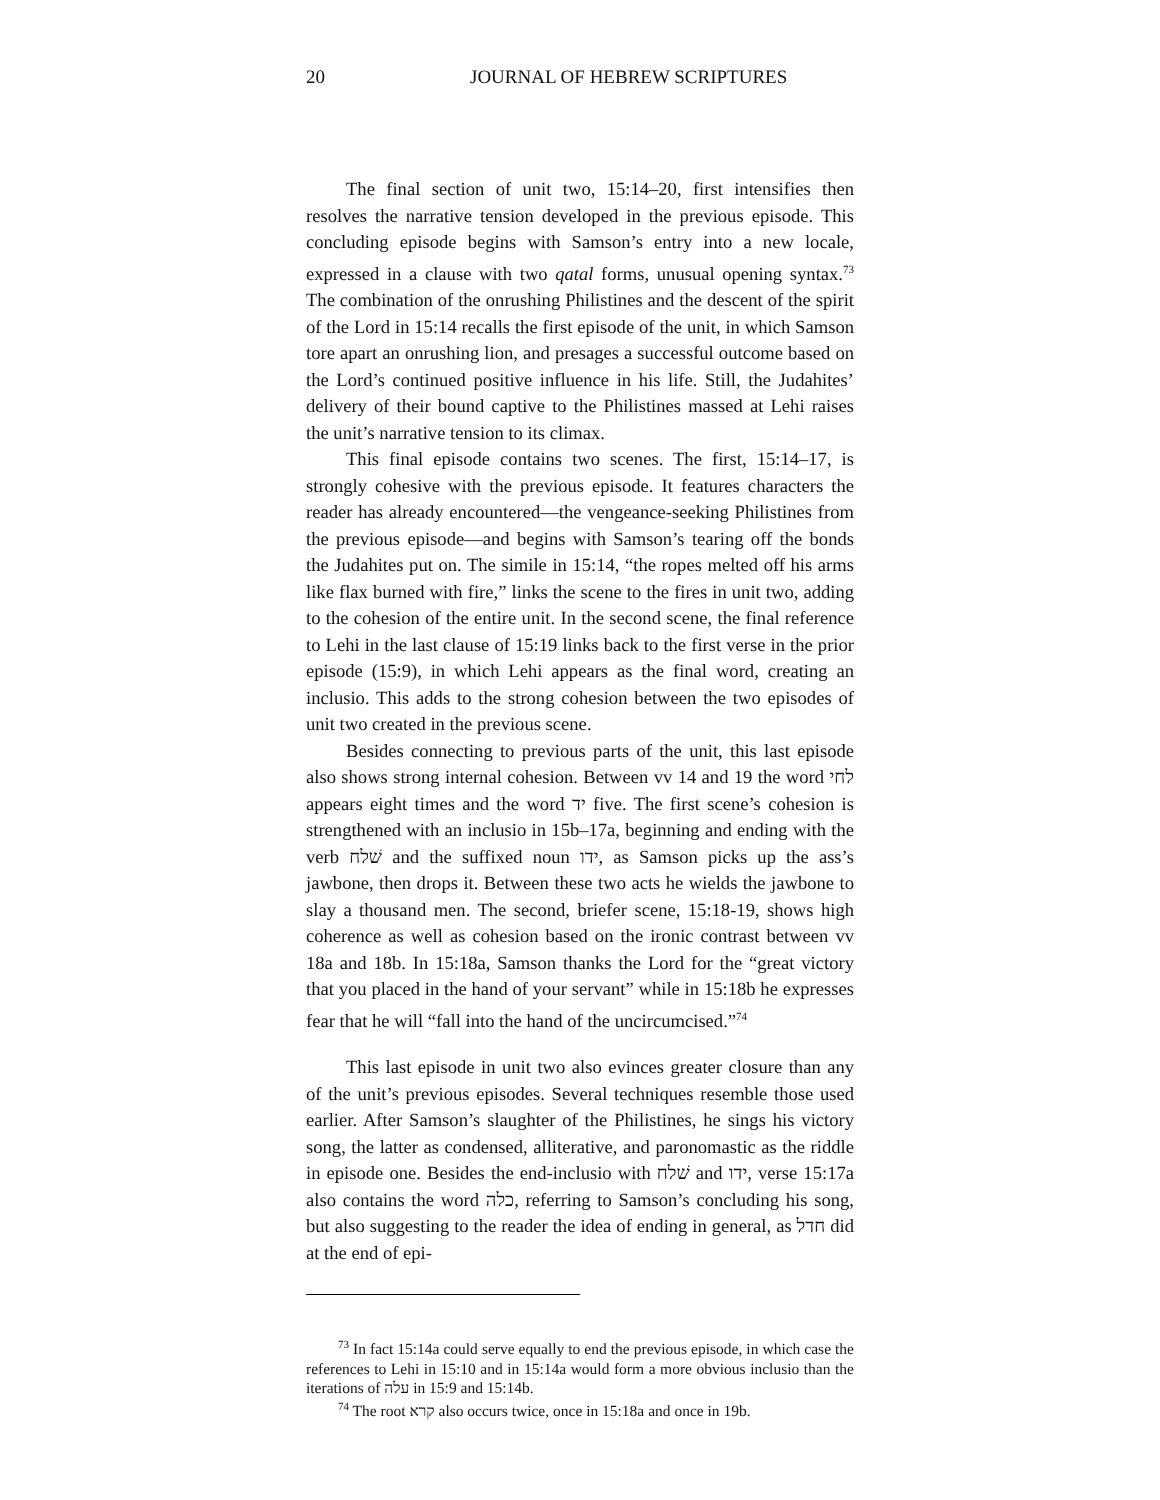20 JOURNAL OF HEBREW SCRIPTURES
The final section of unit two, 15:14–20, first intensifies then resolves the narrative tension developed in the previous episode. This concluding episode begins with Samson’s entry into a new locale, expressed in a clause with two qatal forms, unusual opening syntax.<sup>73</sup> The combination of the onrushing Philistines and the descent of the spirit of the Lord in 15:14 recalls the first episode of the unit, in which Samson tore apart an onrushing lion, and presages a successful outcome based on the Lord’s continued positive influence in his life. Still, the Judahites’ delivery of their bound captive to the Philistines massed at Lehi raises the unit’s narrative tension to its climax.
This final episode contains two scenes. The first, 15:14–17, is strongly cohesive with the previous episode. It features characters the reader has already encountered—the vengeance-seeking Philistines from the previous episode—and begins with Samson’s tearing off the bonds the Judahites put on. The simile in 15:14, “the ropes melted off his arms like flax burned with fire,” links the scene to the fires in unit two, adding to the cohesion of the entire unit. In the second scene, the final reference to Lehi in the last clause of 15:19 links back to the first verse in the prior episode (15:9), in which Lehi appears as the final word, creating an inclusio. This adds to the strong cohesion between the two episodes of unit two created in the previous scene.
Besides connecting to previous parts of the unit, this last episode also shows strong internal cohesion. Between vv 14 and 19 the word לחי appears eight times and the word יד five. The first scene’s cohesion is strengthened with an inclusio in 15b–17a, beginning and ending with the verb שׁלח and the suffixed noun ידו, as Samson picks up the ass’s jawbone, then drops it. Between these two acts he wields the jawbone to slay a thousand men. The second, briefer scene, 15:18-19, shows high coherence as well as cohesion based on the ironic contrast between vv 18a and 18b. In 15:18a, Samson thanks the Lord for the “great victory that you placed in the hand of your servant” while in 15:18b he expresses fear that he will “fall into the hand of the uncircumcised.”<sup>74</sup>
This last episode in unit two also evinces greater closure than any of the unit’s previous episodes. Several techniques resemble those used earlier. After Samson’s slaughter of the Philistines, he sings his victory song, the latter as condensed, alliterative, and paronomastic as the riddle in episode one. Besides the end-inclusio with שׁלח and ידו, verse 15:17a also contains the word כלה, referring to Samson’s concluding his song, but also suggesting to the reader the idea of ending in general, as חדל did at the end of epi-
<sup>73</sup> In fact 15:14a could serve equally to end the previous episode, in which case the references to Lehi in 15:10 and in 15:14a would form a more obvious inclusio than the iterations of עלה in 15:9 and 15:14b.
<sup>74</sup> The root קרא also occurs twice, once in 15:18a and once in 19b.